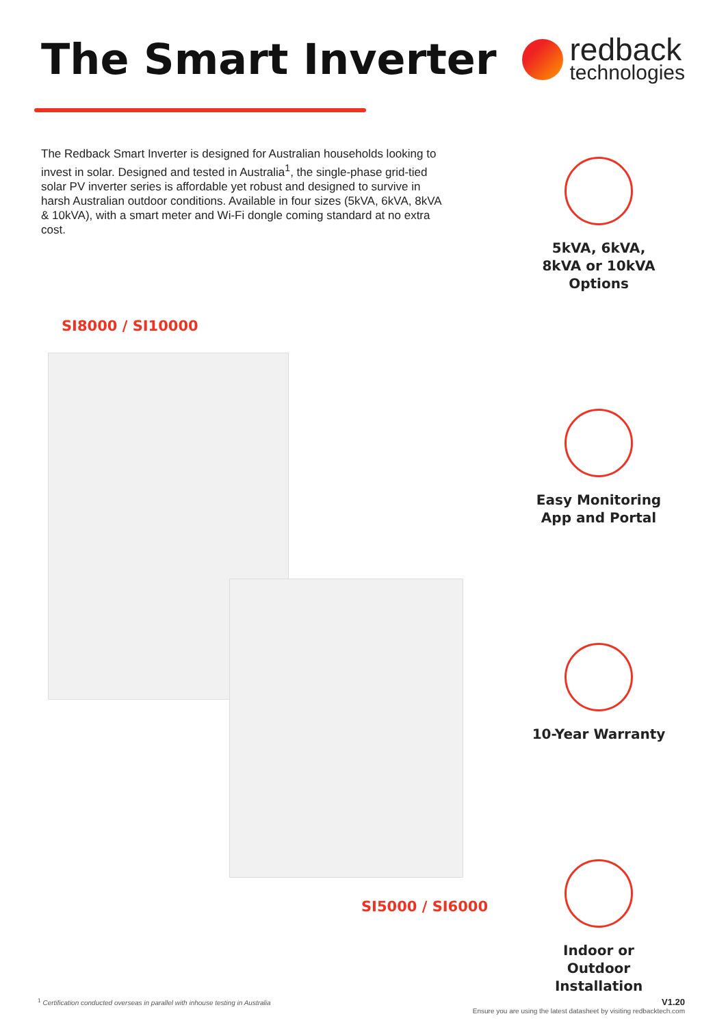The Smart Inverter
redback
technologies
The Redback Smart Inverter is designed for Australian households looking to invest in solar. Designed and tested in Australia<sup>1</sup>, the single-phase grid-tied solar PV inverter series is affordable yet robust and designed to survive in harsh Australian outdoor conditions. Available in four sizes (5kVA, 6kVA, 8kVA & 10kVA), with a smart meter and Wi-Fi dongle coming standard at no extra cost.
SI8000 / SI10000
5kVA, 6kVA, 8kVA or 10kVA Options
Easy Monitoring App and Portal
10-Year Warranty
Indoor or Outdoor Installation
SI5000 / SI6000
<sup>1</sup> Certification conducted overseas in parallel with inhouse testing in Australia V1.20
Ensure you are using the latest datasheet by visiting redbacktech.com